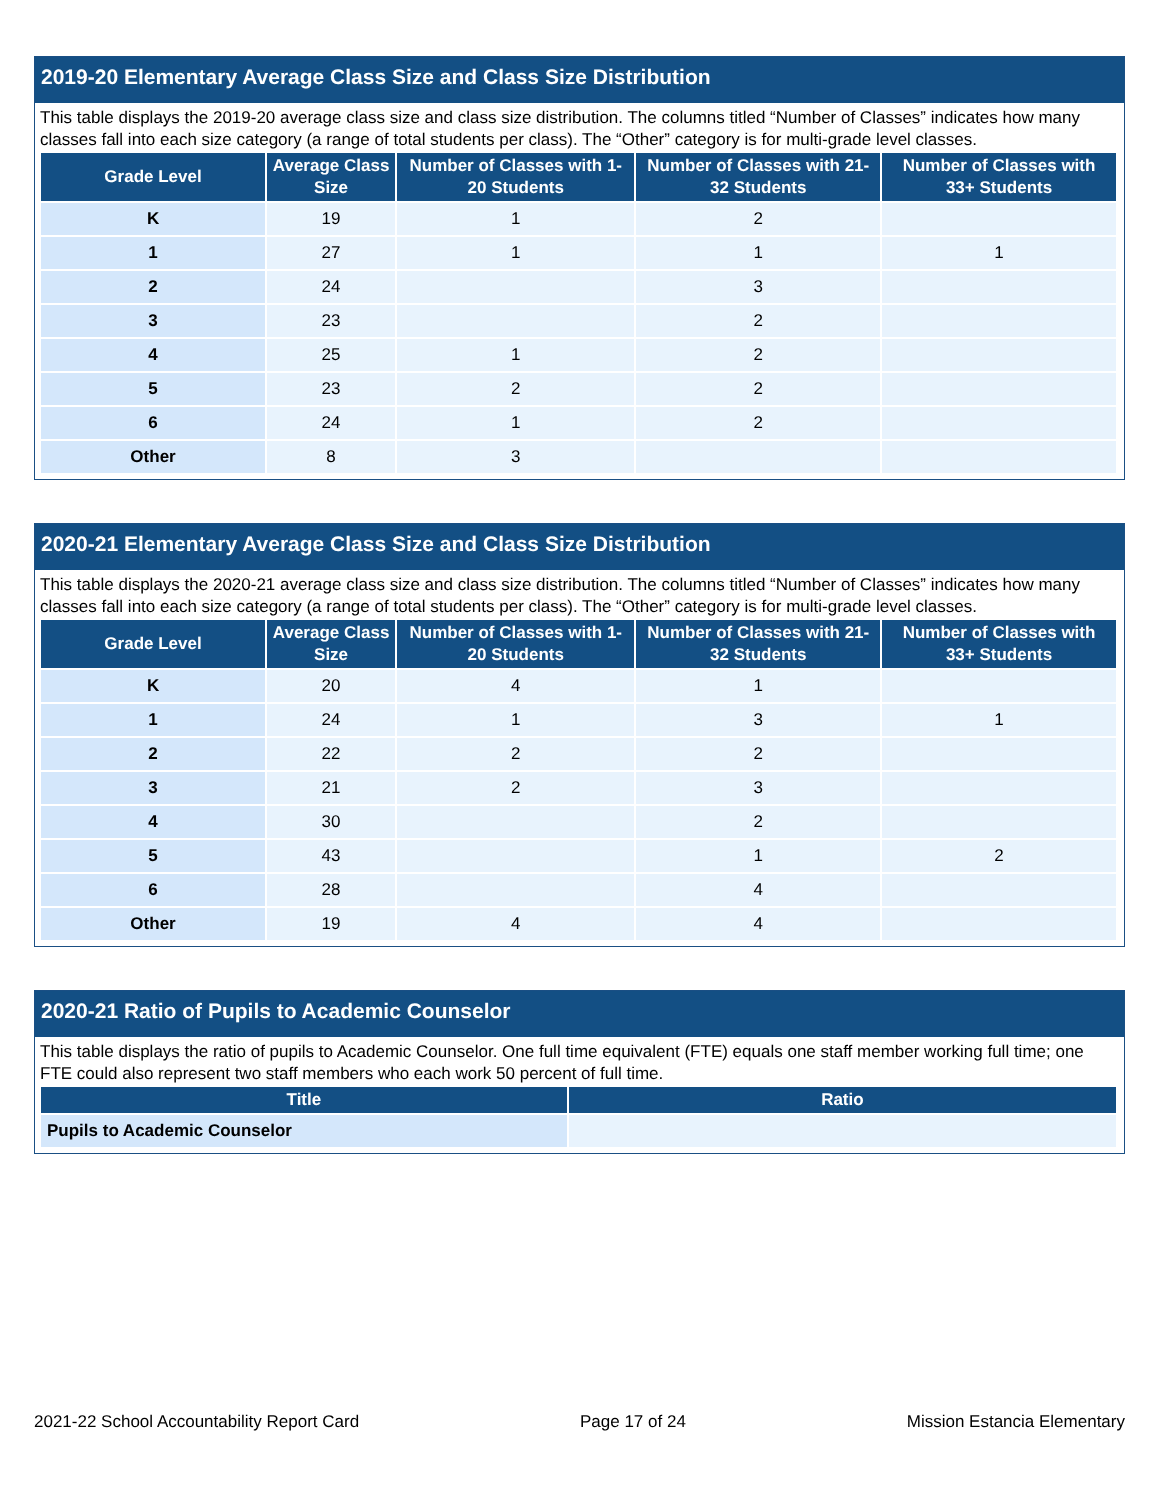2019-20 Elementary Average Class Size and Class Size Distribution
This table displays the 2019-20 average class size and class size distribution. The columns titled “Number of Classes” indicates how many classes fall into each size category (a range of total students per class). The “Other” category is for multi-grade level classes.
| Grade Level | Average Class Size | Number of Classes with 1-20 Students | Number of Classes with 21-32 Students | Number of Classes with 33+ Students |
| --- | --- | --- | --- | --- |
| K | 19 | 1 | 2 | |
| 1 | 27 | 1 | 1 | 1 |
| 2 | 24 | | 3 | |
| 3 | 23 | | 2 | |
| 4 | 25 | 1 | 2 | |
| 5 | 23 | 2 | 2 | |
| 6 | 24 | 1 | 2 | |
| Other | 8 | 3 | | |
2020-21 Elementary Average Class Size and Class Size Distribution
This table displays the 2020-21 average class size and class size distribution. The columns titled “Number of Classes” indicates how many classes fall into each size category (a range of total students per class). The “Other” category is for multi-grade level classes.
| Grade Level | Average Class Size | Number of Classes with 1-20 Students | Number of Classes with 21-32 Students | Number of Classes with 33+ Students |
| --- | --- | --- | --- | --- |
| K | 20 | 4 | 1 | |
| 1 | 24 | 1 | 3 | 1 |
| 2 | 22 | 2 | 2 | |
| 3 | 21 | 2 | 3 | |
| 4 | 30 | | 2 | |
| 5 | 43 | | 1 | 2 |
| 6 | 28 | | 4 | |
| Other | 19 | 4 | 4 | |
2020-21 Ratio of Pupils to Academic Counselor
This table displays the ratio of pupils to Academic Counselor. One full time equivalent (FTE) equals one staff member working full time; one FTE could also represent two staff members who each work 50 percent of full time.
| Title | Ratio |
| --- | --- |
| Pupils to Academic Counselor | |
2021-22 School Accountability Report Card Page 17 of 24 Mission Estancia Elementary